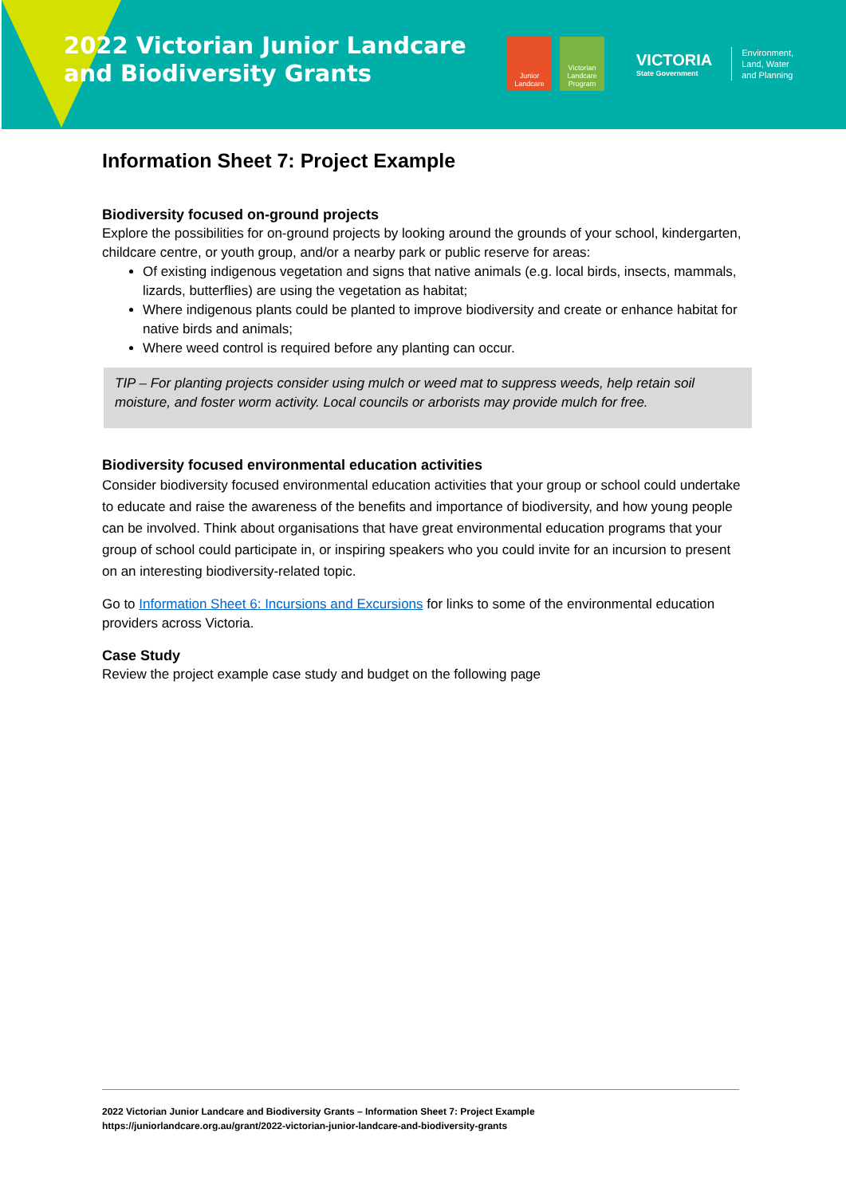2022 Victorian Junior Landcare and Biodiversity Grants
Junior Landcare
Victorian Landcare Program
VICTORIA
State Government
Environment,
Land, Water
and Planning
Information Sheet 7: Project Example
Biodiversity focused on-ground projects
Explore the possibilities for on-ground projects by looking around the grounds of your school, kindergarten, childcare centre, or youth group, and/or a nearby park or public reserve for areas:
Of existing indigenous vegetation and signs that native animals (e.g. local birds, insects, mammals, lizards, butterflies) are using the vegetation as habitat;
Where indigenous plants could be planted to improve biodiversity and create or enhance habitat for native birds and animals;
Where weed control is required before any planting can occur.
TIP – For planting projects consider using mulch or weed mat to suppress weeds, help retain soil moisture, and foster worm activity. Local councils or arborists may provide mulch for free.
Biodiversity focused environmental education activities
Consider biodiversity focused environmental education activities that your group or school could undertake to educate and raise the awareness of the benefits and importance of biodiversity, and how young people can be involved. Think about organisations that have great environmental education programs that your group of school could participate in, or inspiring speakers who you could invite for an incursion to present on an interesting biodiversity-related topic.
Go to Information Sheet 6: Incursions and Excursions for links to some of the environmental education providers across Victoria.
Case Study
Review the project example case study and budget on the following page
2022 Victorian Junior Landcare and Biodiversity Grants – Information Sheet 7: Project Example
https://juniorlandcare.org.au/grant/2022-victorian-junior-landcare-and-biodiversity-grants